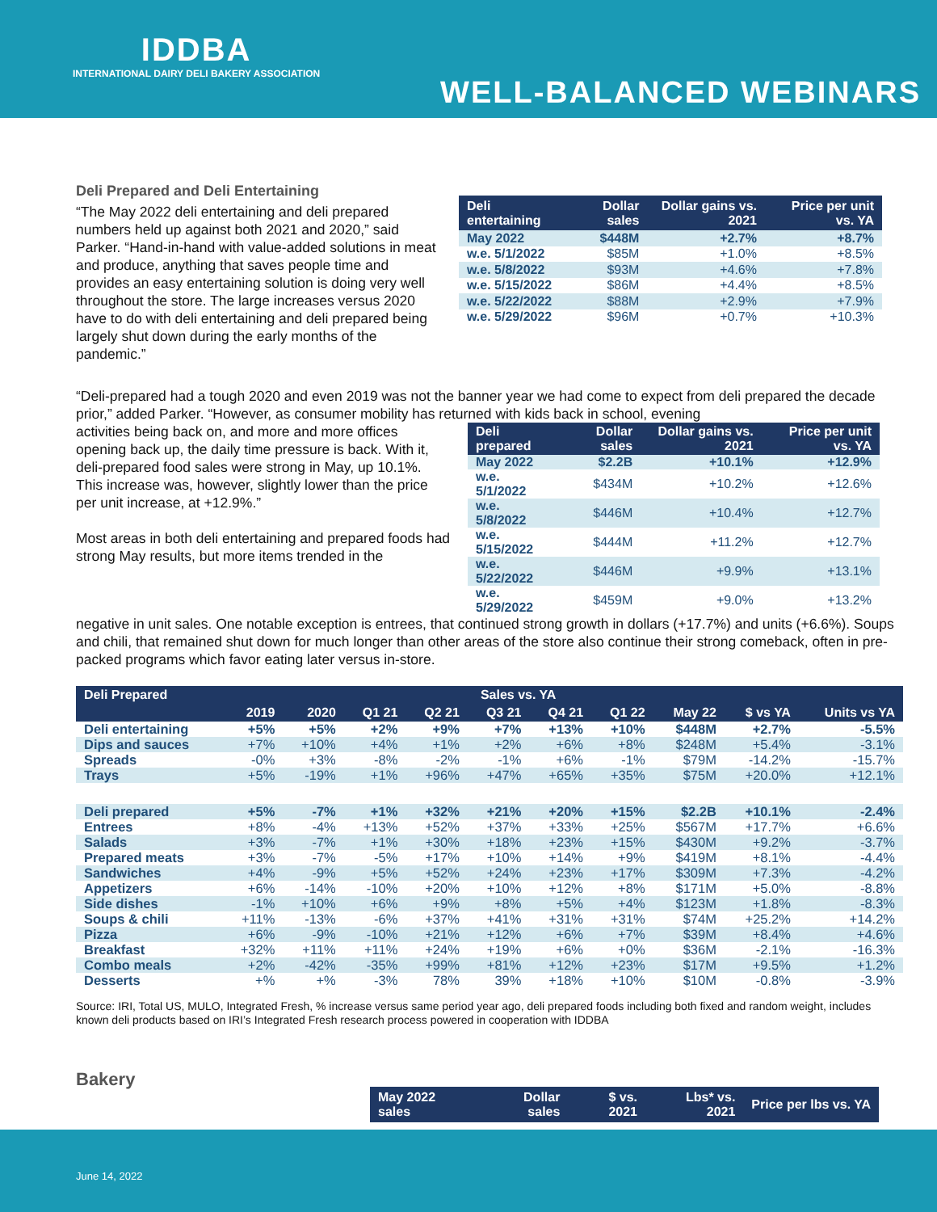IDDBA
INTERNATIONAL DAIRY DELI BAKERY ASSOCIATION
WELL-BALANCED WEBINARS
Deli Prepared and Deli Entertaining
“The May 2022 deli entertaining and deli prepared numbers held up against both 2021 and 2020,” said Parker. “Hand-in-hand with value-added solutions in meat and produce, anything that saves people time and provides an easy entertaining solution is doing very well throughout the store. The large increases versus 2020 have to do with deli entertaining and deli prepared being largely shut down during the early months of the pandemic.”
| Deli entertaining | Dollar sales | Dollar gains vs. 2021 | Price per unit vs. YA |
| --- | --- | --- | --- |
| May 2022 | $448M | +2.7% | +8.7% |
| w.e. 5/1/2022 | $85M | +1.0% | +8.5% |
| w.e. 5/8/2022 | $93M | +4.6% | +7.8% |
| w.e. 5/15/2022 | $86M | +4.4% | +8.5% |
| w.e. 5/22/2022 | $88M | +2.9% | +7.9% |
| w.e. 5/29/2022 | $96M | +0.7% | +10.3% |
“Deli-prepared had a tough 2020 and even 2019 was not the banner year we had come to expect from deli prepared the decade prior,” added Parker. “However, as consumer mobility has returned with kids back in school, evening
activities being back on, and more and more offices opening back up, the daily time pressure is back. With it, deli-prepared food sales were strong in May, up 10.1%. This increase was, however, slightly lower than the price per unit increase, at +12.9%.”
Most areas in both deli entertaining and prepared foods had strong May results, but more items trended in the
| Deli prepared | Dollar sales | Dollar gains vs. 2021 | Price per unit vs. YA |
| --- | --- | --- | --- |
| May 2022 | $2.2B | +10.1% | +12.9% |
| w.e. 5/1/2022 | $434M | +10.2% | +12.6% |
| w.e. 5/8/2022 | $446M | +10.4% | +12.7% |
| w.e. 5/15/2022 | $444M | +11.2% | +12.7% |
| w.e. 5/22/2022 | $446M | +9.9% | +13.1% |
| w.e. 5/29/2022 | $459M | +9.0% | +13.2% |
negative in unit sales. One notable exception is entrees, that continued strong growth in dollars (+17.7%) and units (+6.6%). Soups and chili, that remained shut down for much longer than other areas of the store also continue their strong comeback, often in pre-packed programs which favor eating later versus in-store.
| Deli Prepared | Sales vs. YA | | | | | | | | | |
| --- | --- | --- | --- | --- | --- | --- | --- | --- | --- | --- |
| | 2019 | 2020 | Q1 21 | Q2 21 | Q3 21 | Q4 21 | Q1 22 | May 22 | $ vs YA | Units vs YA |
| Deli entertaining | +5% | +5% | +2% | +9% | +7% | +13% | +10% | $448M | +2.7% | -5.5% |
| Dips and sauces | +7% | +10% | +4% | +1% | +2% | +6% | +8% | $248M | +5.4% | -3.1% |
| Spreads | -0% | +3% | -8% | -2% | -1% | +6% | -1% | $79M | -14.2% | -15.7% |
| Trays | +5% | -19% | +1% | +96% | +47% | +65% | +35% | $75M | +20.0% | +12.1% |
| Deli prepared | +5% | -7% | +1% | +32% | +21% | +20% | +15% | $2.2B | +10.1% | -2.4% |
| Entrees | +8% | -4% | +13% | +52% | +37% | +33% | +25% | $567M | +17.7% | +6.6% |
| Salads | +3% | -7% | +1% | +30% | +18% | +23% | +15% | $430M | +9.2% | -3.7% |
| Prepared meats | +3% | -7% | -5% | +17% | +10% | +14% | +9% | $419M | +8.1% | -4.4% |
| Sandwiches | +4% | -9% | +5% | +52% | +24% | +23% | +17% | $309M | +7.3% | -4.2% |
| Appetizers | +6% | -14% | -10% | +20% | +10% | +12% | +8% | $171M | +5.0% | -8.8% |
| Side dishes | -1% | +10% | +6% | +9% | +8% | +5% | +4% | $123M | +1.8% | -8.3% |
| Soups & chili | +11% | -13% | -6% | +37% | +41% | +31% | +31% | $74M | +25.2% | +14.2% |
| Pizza | +6% | -9% | -10% | +21% | +12% | +6% | +7% | $39M | +8.4% | +4.6% |
| Breakfast | +32% | +11% | +11% | +24% | +19% | +6% | +0% | $36M | -2.1% | -16.3% |
| Combo meals | +2% | -42% | -35% | +99% | +81% | +12% | +23% | $17M | +9.5% | +1.2% |
| Desserts | +% | +% | -3% | 78% | 39% | +18% | +10% | $10M | -0.8% | -3.9% |
Source: IRI, Total US, MULO, Integrated Fresh, % increase versus same period year ago, deli prepared foods including both fixed and random weight, includes known deli products based on IRI’s Integrated Fresh research process powered in cooperation with IDDBA
Bakery
| May 2022 sales | Dollar sales | $ vs. 2021 | Lbs* vs. 2021 | Price per lbs vs. YA |
| --- | --- | --- | --- | --- |
June 14, 2022